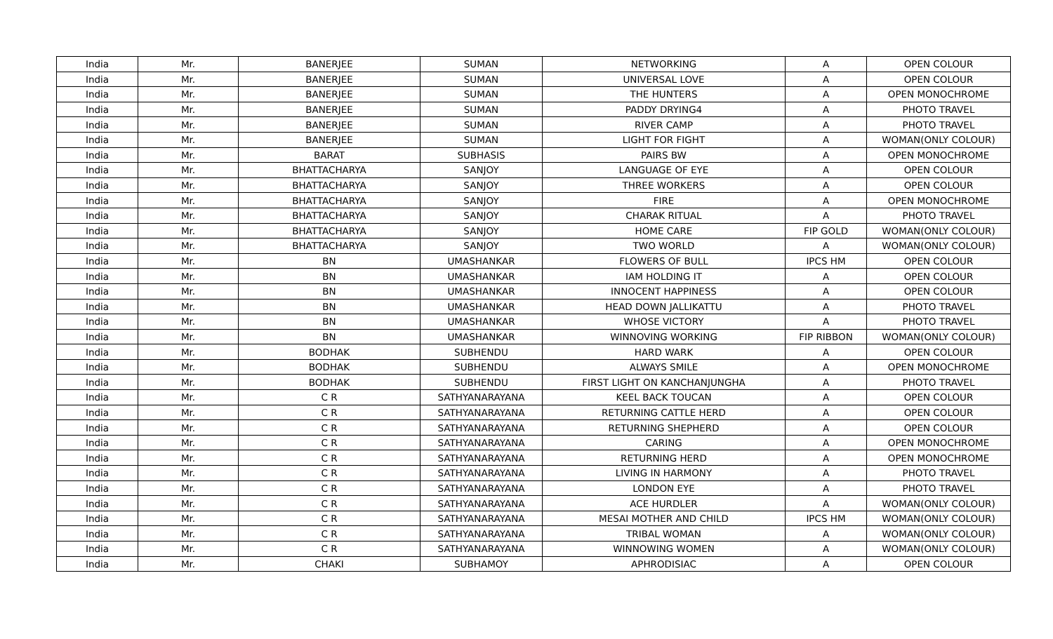| India | Mr. | BANERJEE | SUMAN | NETWORKING | A | OPEN COLOUR |
| India | Mr. | BANERJEE | SUMAN | UNIVERSAL LOVE | A | OPEN COLOUR |
| India | Mr. | BANERJEE | SUMAN | THE HUNTERS | A | OPEN MONOCHROME |
| India | Mr. | BANERJEE | SUMAN | PADDY DRYING4 | A | PHOTO TRAVEL |
| India | Mr. | BANERJEE | SUMAN | RIVER CAMP | A | PHOTO TRAVEL |
| India | Mr. | BANERJEE | SUMAN | LIGHT FOR FIGHT | A | WOMAN(ONLY COLOUR) |
| India | Mr. | BARAT | SUBHASIS | PAIRS BW | A | OPEN MONOCHROME |
| India | Mr. | BHATTACHARYA | SANJOY | LANGUAGE OF EYE | A | OPEN COLOUR |
| India | Mr. | BHATTACHARYA | SANJOY | THREE WORKERS | A | OPEN COLOUR |
| India | Mr. | BHATTACHARYA | SANJOY | FIRE | A | OPEN MONOCHROME |
| India | Mr. | BHATTACHARYA | SANJOY | CHARAK RITUAL | A | PHOTO TRAVEL |
| India | Mr. | BHATTACHARYA | SANJOY | HOME CARE | FIP GOLD | WOMAN(ONLY COLOUR) |
| India | Mr. | BHATTACHARYA | SANJOY | TWO WORLD | A | WOMAN(ONLY COLOUR) |
| India | Mr. | BN | UMASHANKAR | FLOWERS OF BULL | IPCS HM | OPEN COLOUR |
| India | Mr. | BN | UMASHANKAR | IAM HOLDING IT | A | OPEN COLOUR |
| India | Mr. | BN | UMASHANKAR | INNOCENT HAPPINESS | A | OPEN COLOUR |
| India | Mr. | BN | UMASHANKAR | HEAD DOWN JALLIKATTU | A | PHOTO TRAVEL |
| India | Mr. | BN | UMASHANKAR | WHOSE VICTORY | A | PHOTO TRAVEL |
| India | Mr. | BN | UMASHANKAR | WINNOVING WORKING | FIP RIBBON | WOMAN(ONLY COLOUR) |
| India | Mr. | BODHAK | SUBHENDU | HARD WARK | A | OPEN COLOUR |
| India | Mr. | BODHAK | SUBHENDU | ALWAYS SMILE | A | OPEN MONOCHROME |
| India | Mr. | BODHAK | SUBHENDU | FIRST LIGHT ON KANCHANJUNGHA | A | PHOTO TRAVEL |
| India | Mr. | C R | SATHYANARAYANA | KEEL BACK TOUCAN | A | OPEN COLOUR |
| India | Mr. | C R | SATHYANARAYANA | RETURNING CATTLE HERD | A | OPEN COLOUR |
| India | Mr. | C R | SATHYANARAYANA | RETURNING SHEPHERD | A | OPEN COLOUR |
| India | Mr. | C R | SATHYANARAYANA | CARING | A | OPEN MONOCHROME |
| India | Mr. | C R | SATHYANARAYANA | RETURNING HERD | A | OPEN MONOCHROME |
| India | Mr. | C R | SATHYANARAYANA | LIVING IN HARMONY | A | PHOTO TRAVEL |
| India | Mr. | C R | SATHYANARAYANA | LONDON EYE | A | PHOTO TRAVEL |
| India | Mr. | C R | SATHYANARAYANA | ACE HURDLER | A | WOMAN(ONLY COLOUR) |
| India | Mr. | C R | SATHYANARAYANA | MESAI MOTHER AND CHILD | IPCS HM | WOMAN(ONLY COLOUR) |
| India | Mr. | C R | SATHYANARAYANA | TRIBAL WOMAN | A | WOMAN(ONLY COLOUR) |
| India | Mr. | C R | SATHYANARAYANA | WINNOWING WOMEN | A | WOMAN(ONLY COLOUR) |
| India | Mr. | CHAKI | SUBHAMOY | APHRODISIAC | A | OPEN COLOUR |